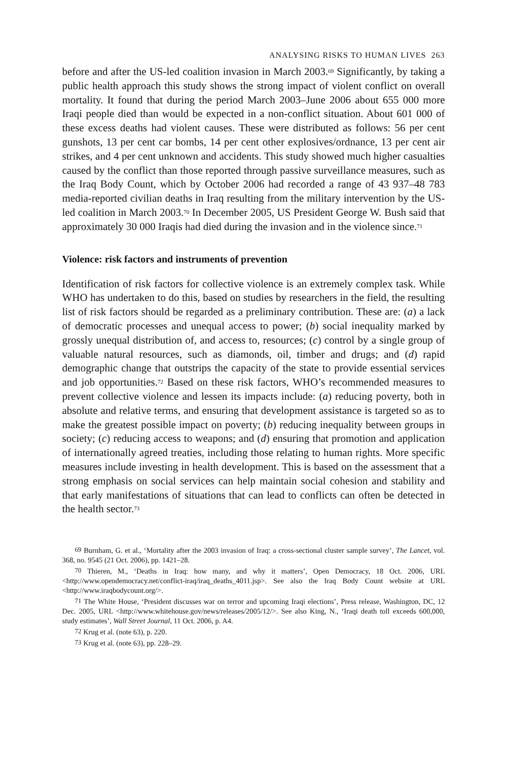ANALYSING RISKS TO HUMAN LIVES 263
before and after the US-led coalition invasion in March 2003.<sup>69</sup> Significantly, by taking a public health approach this study shows the strong impact of violent conflict on overall mortality. It found that during the period March 2003–June 2006 about 655 000 more Iraqi people died than would be expected in a non-conflict situation. About 601 000 of these excess deaths had violent causes. These were distributed as follows: 56 per cent gunshots, 13 per cent car bombs, 14 per cent other explosives/ordnance, 13 per cent air strikes, and 4 per cent unknown and accidents. This study showed much higher casualties caused by the conflict than those reported through passive surveillance measures, such as the Iraq Body Count, which by October 2006 had recorded a range of 43 937–48 783 media-reported civilian deaths in Iraq resulting from the military intervention by the US-led coalition in March 2003.<sup>70</sup> In December 2005, US President George W. Bush said that approximately 30 000 Iraqis had died during the invasion and in the violence since.<sup>71</sup>
Violence: risk factors and instruments of prevention
Identification of risk factors for collective violence is an extremely complex task. While WHO has undertaken to do this, based on studies by researchers in the field, the resulting list of risk factors should be regarded as a preliminary contribution. These are: (a) a lack of democratic processes and unequal access to power; (b) social inequality marked by grossly unequal distribution of, and access to, resources; (c) control by a single group of valuable natural resources, such as diamonds, oil, timber and drugs; and (d) rapid demographic change that outstrips the capacity of the state to provide essential services and job opportunities.<sup>72</sup> Based on these risk factors, WHO’s recommended measures to prevent collective violence and lessen its impacts include: (a) reducing poverty, both in absolute and relative terms, and ensuring that development assistance is targeted so as to make the greatest possible impact on poverty; (b) reducing inequality between groups in society; (c) reducing access to weapons; and (d) ensuring that promotion and application of internationally agreed treaties, including those relating to human rights. More specific measures include investing in health development. This is based on the assessment that a strong emphasis on social services can help maintain social cohesion and stability and that early manifestations of situations that can lead to conflicts can often be detected in the health sector.<sup>73</sup>
<sup>69</sup> Burnham, G. et al., ‘Mortality after the 2003 invasion of Iraq: a cross-sectional cluster sample survey’, The Lancet, vol. 368, no. 9545 (21 Oct. 2006), pp. 1421–28.
<sup>70</sup> Thieren, M., ‘Deaths in Iraq: how many, and why it matters’, Open Democracy, 18 Oct. 2006, URL <http://www.opendemocracy.net/conflict-iraq/iraq_deaths_4011.jsp>. See also the Iraq Body Count website at URL <http://www.iraqbodycount.org/>.
<sup>71</sup> The White House, ‘President discusses war on terror and upcoming Iraqi elections’, Press release, Washington, DC, 12 Dec. 2005, URL <http://www.whitehouse.gov/news/releases/2005/12/>. See also King, N., ‘Iraqi death toll exceeds 600,000, study estimates’, Wall Street Journal, 11 Oct. 2006, p. A4.
<sup>72</sup> Krug et al. (note 63), p. 220.
<sup>73</sup> Krug et al. (note 63), pp. 228–29.